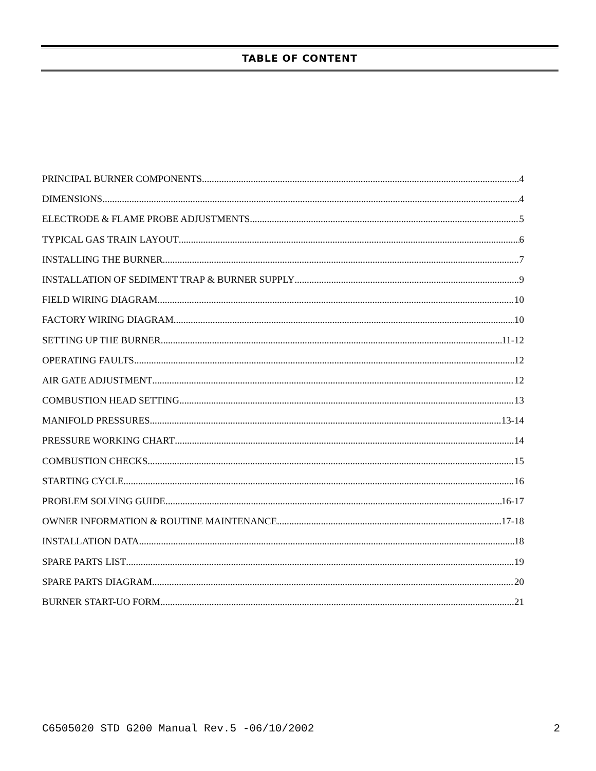TABLE OF CONTENT
PRINCIPAL BURNER COMPONENTS 4
DIMENSIONS 4
ELECTRODE & FLAME PROBE ADJUSTMENTS 5
TYPICAL GAS TRAIN LAYOUT 6
INSTALLING THE BURNER 7
INSTALLATION OF SEDIMENT TRAP & BURNER SUPPLY 9
FIELD WIRING DIAGRAM 10
FACTORY WIRING DIAGRAM 10
SETTING UP THE BURNER 11-12
OPERATING FAULTS 12
AIR GATE ADJUSTMENT 12
COMBUSTION HEAD SETTING 13
MANIFOLD PRESSURES 13-14
PRESSURE WORKING CHART 14
COMBUSTION CHECKS 15
STARTING CYCLE 16
PROBLEM SOLVING GUIDE 16-17
OWNER INFORMATION & ROUTINE MAINTENANCE 17-18
INSTALLATION DATA 18
SPARE PARTS LIST 19
SPARE PARTS DIAGRAM 20
BURNER START-UO FORM 21
C6505020 STD G200 Manual Rev.5 -06/10/2002 2